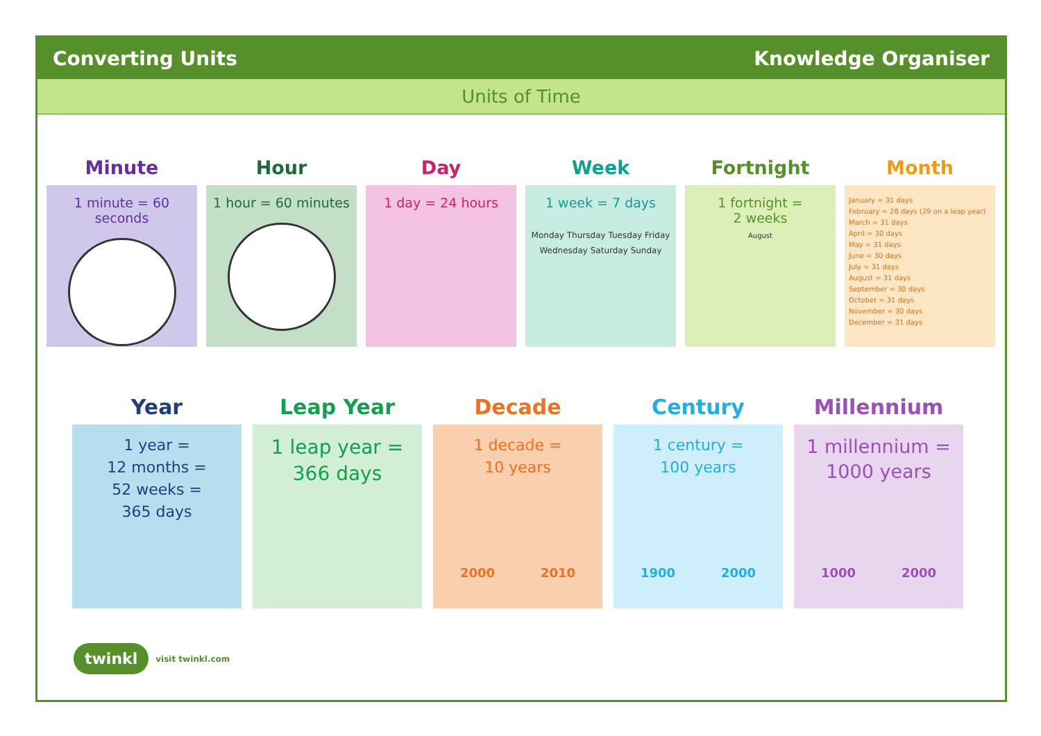Converting Units Knowledge Organiser
Units of Time
Minute
1 minute = 60 seconds
Hour
1 hour = 60 minutes
Day
1 day = 24 hours
Week
1 week = 7 days
Monday Thursday Tuesday Friday Wednesday Saturday Sunday
Fortnight
1 fortnight =
2 weeks
August
Month
January = 31 days
February = 28 days (29 on a leap year)
March = 31 days
April = 30 days
May = 31 days
June = 30 days
July = 31 days
August = 31 days
September = 30 days
October = 31 days
November = 30 days
December = 31 days
Year
1 year =
12 months =
52 weeks =
365 days
Leap Year
1 leap year =
366 days
Decade
1 decade =
10 years
2000 2010
Century
1 century =
100 years
1900 2000
Millennium
1 millennium =
1000 years
1000 2000
twinkl visit twinkl.com